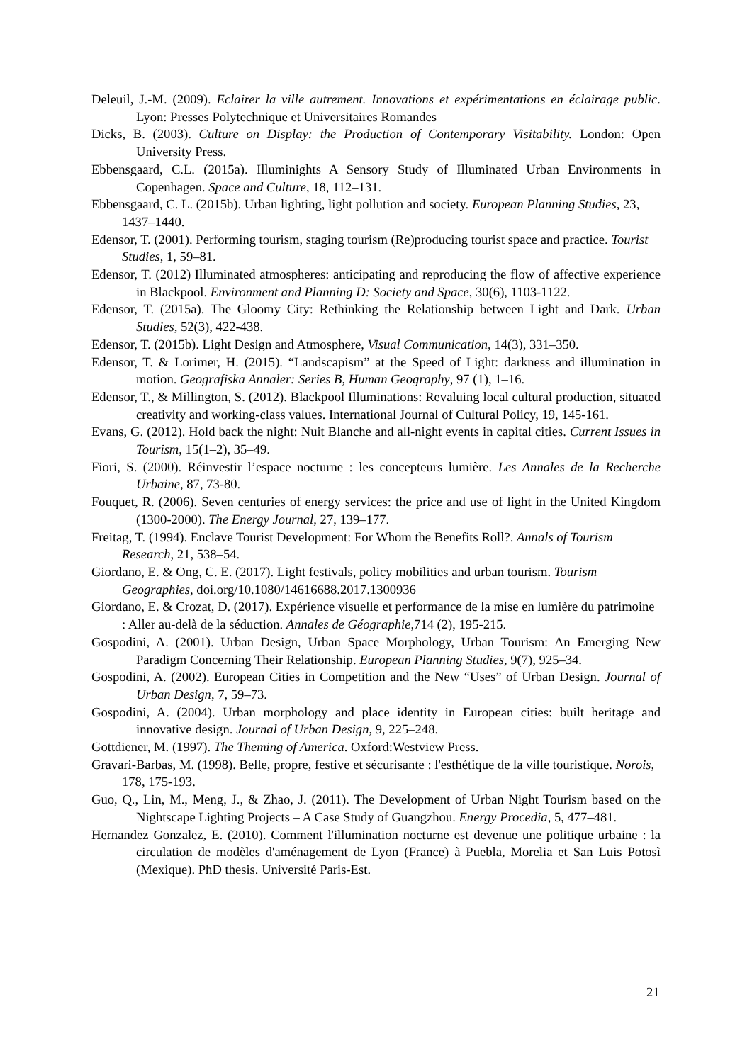Deleuil, J.-M. (2009). Eclairer la ville autrement. Innovations et expérimentations en éclairage public. Lyon: Presses Polytechnique et Universitaires Romandes
Dicks, B. (2003). Culture on Display: the Production of Contemporary Visitability. London: Open University Press.
Ebbensgaard, C.L. (2015a). Illuminights A Sensory Study of Illuminated Urban Environments in Copenhagen. Space and Culture, 18, 112–131.
Ebbensgaard, C. L. (2015b). Urban lighting, light pollution and society. European Planning Studies, 23, 1437–1440.
Edensor, T. (2001). Performing tourism, staging tourism (Re)producing tourist space and practice. Tourist Studies, 1, 59–81.
Edensor, T. (2012) Illuminated atmospheres: anticipating and reproducing the flow of affective experience in Blackpool. Environment and Planning D: Society and Space, 30(6), 1103-1122.
Edensor, T. (2015a). The Gloomy City: Rethinking the Relationship between Light and Dark. Urban Studies, 52(3), 422-438.
Edensor, T. (2015b). Light Design and Atmosphere, Visual Communication, 14(3), 331–350.
Edensor, T. & Lorimer, H. (2015). “Landscapism” at the Speed of Light: darkness and illumination in motion. Geografiska Annaler: Series B, Human Geography, 97 (1), 1–16.
Edensor, T., & Millington, S. (2012). Blackpool Illuminations: Revaluing local cultural production, situated creativity and working-class values. International Journal of Cultural Policy, 19, 145-161.
Evans, G. (2012). Hold back the night: Nuit Blanche and all-night events in capital cities. Current Issues in Tourism, 15(1–2), 35–49.
Fiori, S. (2000). Réinvestir l’espace nocturne : les concepteurs lumière. Les Annales de la Recherche Urbaine, 87, 73-80.
Fouquet, R. (2006). Seven centuries of energy services: the price and use of light in the United Kingdom (1300-2000). The Energy Journal, 27, 139–177.
Freitag, T. (1994). Enclave Tourist Development: For Whom the Benefits Roll?. Annals of Tourism Research, 21, 538–54.
Giordano, E. & Ong, C. E. (2017). Light festivals, policy mobilities and urban tourism. Tourism Geographies, doi.org/10.1080/14616688.2017.1300936
Giordano, E. & Crozat, D. (2017). Expérience visuelle et performance de la mise en lumière du patrimoine : Aller au-delà de la séduction. Annales de Géographie,714 (2), 195-215.
Gospodini, A. (2001). Urban Design, Urban Space Morphology, Urban Tourism: An Emerging New Paradigm Concerning Their Relationship. European Planning Studies, 9(7), 925–34.
Gospodini, A. (2002). European Cities in Competition and the New “Uses” of Urban Design. Journal of Urban Design, 7, 59–73.
Gospodini, A. (2004). Urban morphology and place identity in European cities: built heritage and innovative design. Journal of Urban Design, 9, 225–248.
Gottdiener, M. (1997). The Theming of America. Oxford:Westview Press.
Gravari-Barbas, M. (1998). Belle, propre, festive et sécurisante : l'esthétique de la ville touristique. Norois, 178, 175-193.
Guo, Q., Lin, M., Meng, J., & Zhao, J. (2011). The Development of Urban Night Tourism based on the Nightscape Lighting Projects – A Case Study of Guangzhou. Energy Procedia, 5, 477–481.
Hernandez Gonzalez, E. (2010). Comment l'illumination nocturne est devenue une politique urbaine : la circulation de modèles d'aménagement de Lyon (France) à Puebla, Morelia et San Luis Potosì (Mexique). PhD thesis. Université Paris-Est.
21